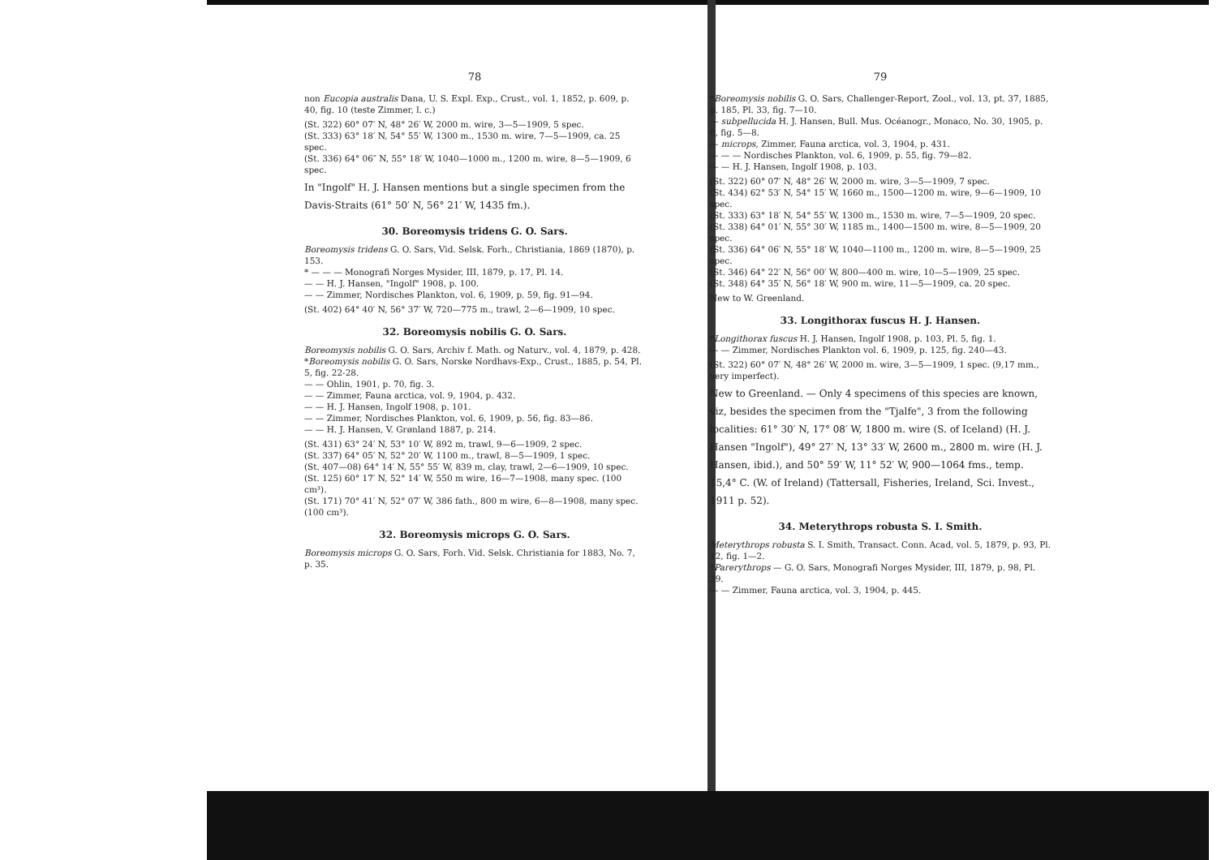78
non Eucopia australis Dana, U. S. Expl. Exp., Crust., vol. 1, 1852, p. 609, p. 40, fig. 10 (teste Zimmer, l. c.)
(St. 322) 60° 07′ N, 48° 26′ W, 2000 m. wire, 3—5—1909, 5 spec.
(St. 333) 63° 18′ N, 54° 55′ W, 1300 m., 1530 m. wire, 7—5—1909, ca. 25 spec.
(St. 336) 64° 06″ N, 55° 18′ W, 1040—1000 m., 1200 m. wire, 8—5—1909, 6 spec.
In "Ingolf" H. J. Hansen mentions but a single specimen from the Davis-Straits (61° 50′ N, 56° 21′ W, 1435 fm.).
30. Boreomysis tridens G. O. Sars.
Boreomysis tridens G. O. Sars, Vid. Selsk. Forh., Christiania, 1869 (1870), p. 153.
* — — — Monografi Norges Mysider, III, 1879, p. 17, Pl. 14.
— — H. J. Hansen, "Ingolf" 1908, p. 100.
— — Zimmer, Nordisches Plankton, vol. 6, 1909, p. 59, fig. 91—94.
(St. 402) 64° 40′ N, 56° 37′ W, 720—775 m., trawl, 2—6—1909, 10 spec.
32. Boreomysis nobilis G. O. Sars.
Boreomysis nobilis G. O. Sars, Archiv f. Math. og Naturv., vol. 4, 1879, p. 428.
*Boreomysis nobilis G. O. Sars, Norske Nordhavs-Exp., Crust., 1885, p. 54, Pl. 5, fig. 22-28.
— — Ohlin, 1901, p. 70, fig. 3.
— — Zimmer, Fauna arctica, vol. 9, 1904, p. 432.
— — H. J. Hansen, Ingolf 1908, p. 101.
— — Zimmer, Nordisches Plankton, vol. 6, 1909, p. 56, fig. 83—86.
— — H. J. Hansen, V. Grønland 1887, p. 214.
(St. 431) 63° 24′ N, 53° 10′ W, 892 m, trawl, 9—6—1909, 2 spec.
(St. 337) 64° 05′ N, 52° 20′ W, 1100 m., trawl, 8—5—1909, 1 spec.
(St. 407—08) 64° 14′ N, 55° 55′ W, 839 m, clay, trawl, 2—6—1909, 10 spec.
(St. 125) 60° 17′ N, 52° 14′ W, 550 m wire, 16—7—1908, many spec. (100 cm³).
(St. 171) 70° 41′ N, 52° 07′ W, 386 fath., 800 m wire, 6—8—1908, many spec. (100 cm³).
32. Boreomysis microps G. O. Sars.
Boreomysis microps G. O. Sars, Forh. Vid. Selsk. Christiania for 1883, No. 7, p. 35.
79
*Boreomysis nobilis G. O. Sars, Challenger-Report, Zool., vol. 13, pt. 37, 1885, p. 185, Pl. 33, fig. 7—10.
— subpellucida H. J. Hansen, Bull. Mus. Océanogr., Monaco, No. 30, 1905, p. 8, fig. 5—8.
— microps, Zimmer, Fauna arctica, vol. 3, 1904, p. 431.
— — — Nordisches Plankton, vol. 6, 1909, p. 55, fig. 79—82.
— — H. J. Hansen, Ingolf 1908, p. 103.
(St. 322) 60° 07′ N, 48° 26′ W, 2000 m. wire, 3—5—1909, 7 spec.
(St. 434) 62° 53′ N, 54° 15′ W, 1660 m., 1500—1200 m. wire, 9—6—1909, 10 spec.
(St. 333) 63° 18′ N, 54° 55′ W, 1300 m., 1530 m. wire, 7—5—1909, 20 spec.
(St. 338) 64° 01′ N, 55° 30′ W, 1185 m., 1400—1500 m. wire, 8—5—1909, 20 spec.
(St. 336) 64° 06′ N, 55° 18′ W, 1040—1100 m., 1200 m. wire, 8—5—1909, 25 spec.
(St. 346) 64° 22′ N, 56° 00′ W, 800—400 m. wire, 10—5—1909, 25 spec.
(St. 348) 64° 35′ N, 56° 18′ W, 900 m. wire, 11—5—1909, ca. 20 spec.
New to W. Greenland.
33. Longithorax fuscus H. J. Hansen.
*Longithorax fuscus H. J. Hansen, Ingolf 1908, p. 103, Pl. 5, fig. 1.
— — Zimmer, Nordisches Plankton vol. 6, 1909, p. 125, fig. 240—43.
(St. 322) 60° 07′ N, 48° 26′ W, 2000 m. wire, 3—5—1909, 1 spec. (9,17 mm., very imperfect).
New to Greenland. — Only 4 specimens of this species are known, viz, besides the specimen from the "Tjalfe", 3 from the following localities: 61° 30′ N, 17° 08′ W, 1800 m. wire (S. of Iceland) (H. J. Hansen "Ingolf"), 49° 27′ N, 13° 33′ W, 2600 m., 2800 m. wire (H. J. Hansen, ibid.), and 50° 59′ W, 11° 52′ W, 900—1064 fms., temp. 15,4° C. (W. of Ireland) (Tattersall, Fisheries, Ireland, Sci. Invest., 1911 p. 52).
34. Meterythrops robusta S. I. Smith.
Meterythrops robusta S. I. Smith, Transact. Conn. Acad, vol. 5, 1879, p. 93, Pl. 12, fig. 1—2.
*Parerythrops — G. O. Sars, Monografi Norges Mysider, III, 1879, p. 98, Pl. 39.
— — Zimmer, Fauna arctica, vol. 3, 1904, p. 445.